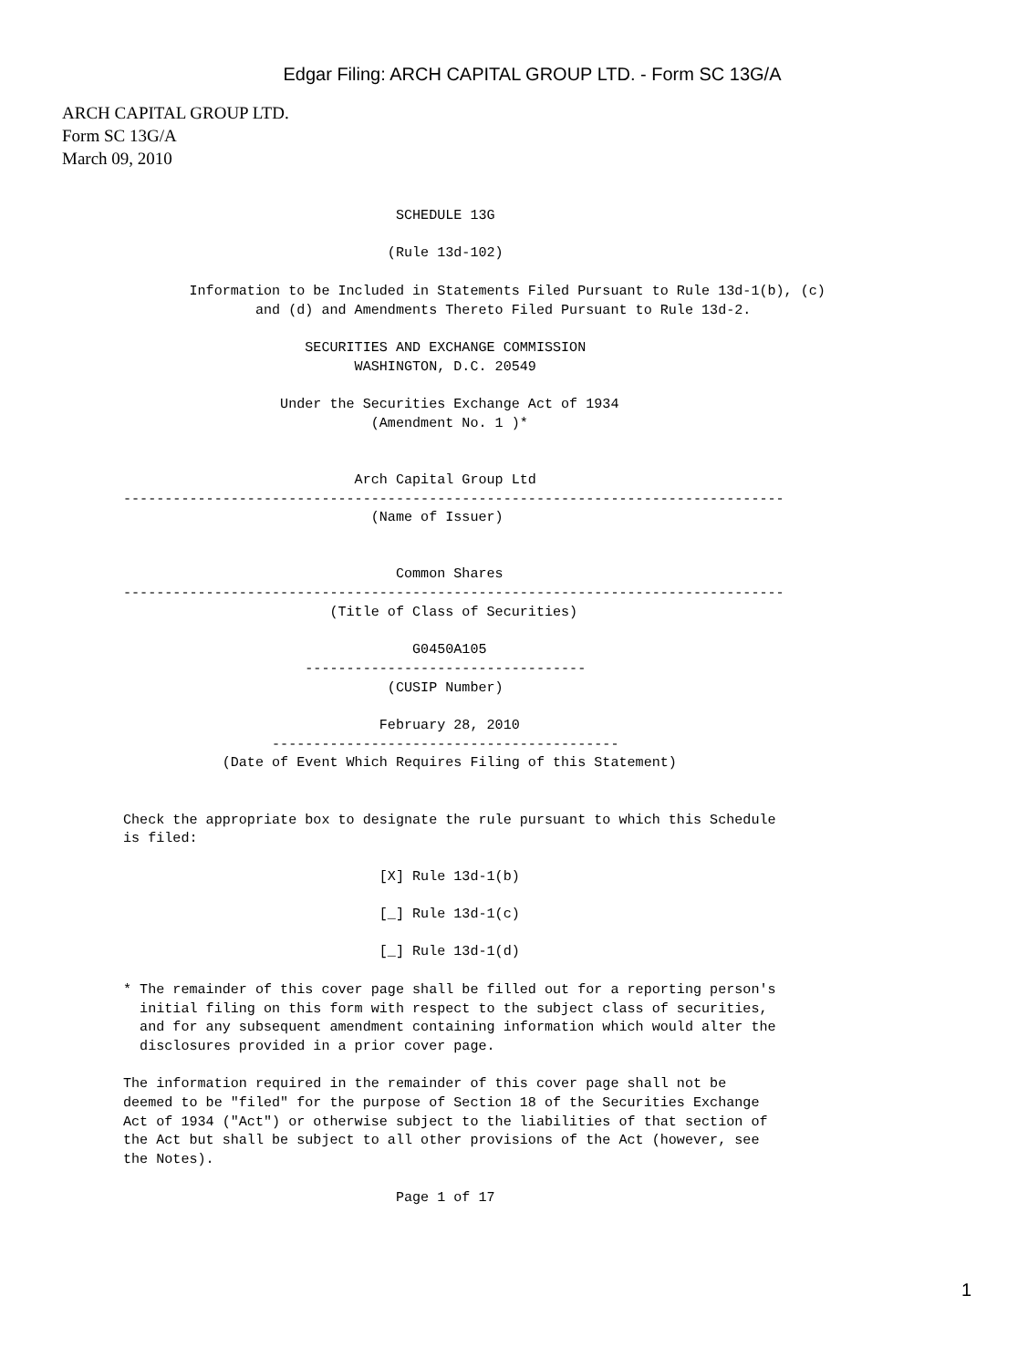Edgar Filing: ARCH CAPITAL GROUP LTD. - Form SC 13G/A
ARCH CAPITAL GROUP LTD.
Form SC 13G/A
March 09, 2010
                                 SCHEDULE 13G

                                (Rule 13d-102)

        Information to be Included in Statements Filed Pursuant to Rule 13d-1(b), (c)
                and (d) and Amendments Thereto Filed Pursuant to Rule 13d-2.

                      SECURITIES AND EXCHANGE COMMISSION
                            WASHINGTON, D.C. 20549

                   Under the Securities Exchange Act of 1934
                              (Amendment No. 1 )*


                            Arch Capital Group Ltd
--------------------------------------------------------------------------------
                              (Name of Issuer)


                                 Common Shares
--------------------------------------------------------------------------------
                         (Title of Class of Securities)

                                   G0450A105
                      ----------------------------------
                                (CUSIP Number)

                               February 28, 2010
                  ------------------------------------------
            (Date of Event Which Requires Filing of this Statement)


Check the appropriate box to designate the rule pursuant to which this Schedule
is filed:

                               [X] Rule 13d-1(b)

                               [_] Rule 13d-1(c)

                               [_] Rule 13d-1(d)

* The remainder of this cover page shall be filled out for a reporting person's
  initial filing on this form with respect to the subject class of securities,
  and for any subsequent amendment containing information which would alter the
  disclosures provided in a prior cover page.

The information required in the remainder of this cover page shall not be
deemed to be "filed" for the purpose of Section 18 of the Securities Exchange
Act of 1934 ("Act") or otherwise subject to the liabilities of that section of
the Act but shall be subject to all other provisions of the Act (however, see
the Notes).

                                 Page 1 of 17
1